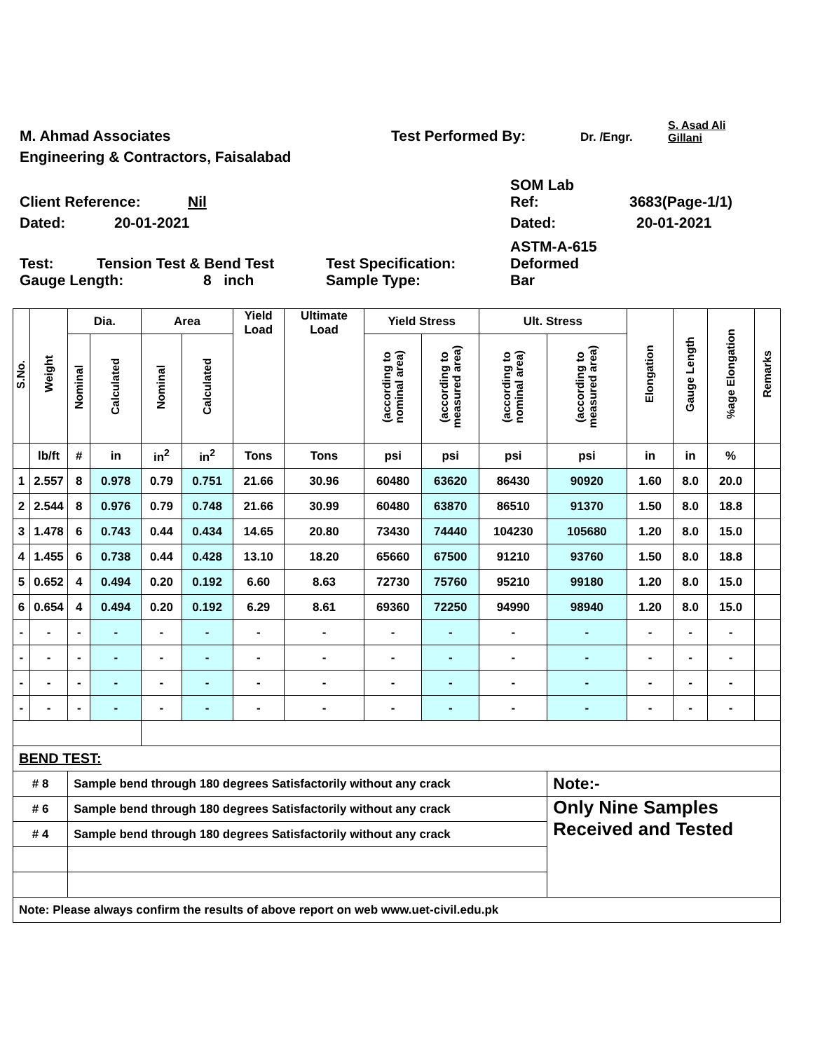M. Ahmad Associates
Test Performed By:
Dr. /Engr.
S. Asad Ali
Gillani
Engineering & Contractors, Faisalabad
Client Reference:
Nil
SOM Lab
Ref:
3683(Page-1/1)
Dated:
20-01-2021
Dated:
20-01-2021
Test:
Tension Test & Bend Test
Test Specification:
ASTM-A-615
Deformed
Gauge Length:
8 inch
Sample Type:
Bar
| S.No. | Weight | Dia. | | Area | | Yield Load | Ultimate Load | Yield Stress | | Ult. Stress | | Elongation | Gauge Length | %age Elongation | Remarks |
| --- | --- | --- | --- | --- | --- | --- | --- | --- | --- | --- | --- | --- | --- | --- | --- |
| | | Nominal | Calculated | Nominal | Calculated | | | (according to nominal area) | (according to measured area) | (according to nominal area) | (according to measured area) | | | | |
| | lb/ft | # | in | in<sup>2</sup> | in<sup>2</sup> | Tons | Tons | psi | psi | psi | psi | in | in | % | |
| 1 | 2.557 | 8 | 0.978 | 0.79 | 0.751 | 21.66 | 30.96 | 60480 | 63620 | 86430 | 90920 | 1.60 | 8.0 | 20.0 | |
| 2 | 2.544 | 8 | 0.976 | 0.79 | 0.748 | 21.66 | 30.99 | 60480 | 63870 | 86510 | 91370 | 1.50 | 8.0 | 18.8 | |
| 3 | 1.478 | 6 | 0.743 | 0.44 | 0.434 | 14.65 | 20.80 | 73430 | 74440 | 104230 | 105680 | 1.20 | 8.0 | 15.0 | |
| 4 | 1.455 | 6 | 0.738 | 0.44 | 0.428 | 13.10 | 18.20 | 65660 | 67500 | 91210 | 93760 | 1.50 | 8.0 | 18.8 | |
| 5 | 0.652 | 4 | 0.494 | 0.20 | 0.192 | 6.60 | 8.63 | 72730 | 75760 | 95210 | 99180 | 1.20 | 8.0 | 15.0 | |
| 6 | 0.654 | 4 | 0.494 | 0.20 | 0.192 | 6.29 | 8.61 | 69360 | 72250 | 94990 | 98940 | 1.20 | 8.0 | 15.0 | |
| - | - | - | - | - | - | - | - | - | - | - | - | - | - | - | |
| - | - | - | - | - | - | - | - | - | - | - | - | - | - | - | |
| - | - | - | - | - | - | - | - | - | - | - | - | - | - | - | |
| - | - | - | - | - | - | - | - | - | - | - | - | - | - | - | |
| BEND TEST: | | | | | | | | | | | | | | | |
| # 8 | | Sample bend through 180 degrees Satisfactorily without any crack | | | | | | | | | Note:- | | | | |
| # 6 | | Sample bend through 180 degrees Satisfactorily without any crack | | | | | | | | | Only Nine Samples Received and Tested | | | | |
| # 4 | | Sample bend through 180 degrees Satisfactorily without any crack | | | | | | | | | | | | | |
| Note: Please always confirm the results of above report on web www.uet-civil.edu.pk | | | | | | | | | | | | | | | |